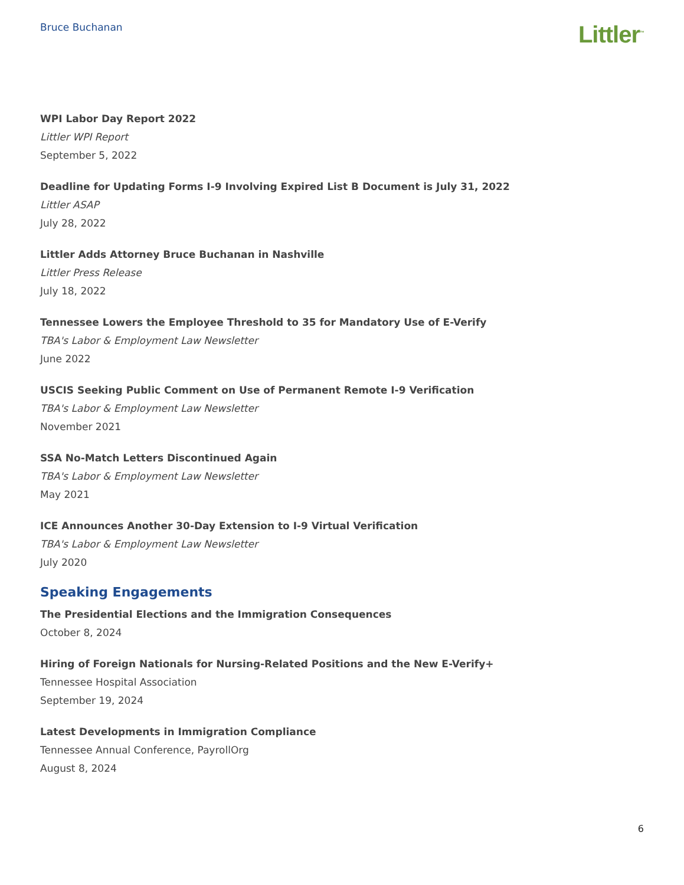Bruce Buchanan
Littler<sup>™</sup>
WPI Labor Day Report 2022
Littler WPI Report
September 5, 2022
Deadline for Updating Forms I-9 Involving Expired List B Document is July 31, 2022
Littler ASAP
July 28, 2022
Littler Adds Attorney Bruce Buchanan in Nashville
Littler Press Release
July 18, 2022
Tennessee Lowers the Employee Threshold to 35 for Mandatory Use of E-Verify
TBA's Labor & Employment Law Newsletter
June 2022
USCIS Seeking Public Comment on Use of Permanent Remote I-9 Verification
TBA's Labor & Employment Law Newsletter
November 2021
SSA No-Match Letters Discontinued Again
TBA's Labor & Employment Law Newsletter
May 2021
ICE Announces Another 30-Day Extension to I-9 Virtual Verification
TBA's Labor & Employment Law Newsletter
July 2020
Speaking Engagements
The Presidential Elections and the Immigration Consequences
October 8, 2024
Hiring of Foreign Nationals for Nursing-Related Positions and the New E-Verify+
Tennessee Hospital Association
September 19, 2024
Latest Developments in Immigration Compliance
Tennessee Annual Conference, PayrollOrg
August 8, 2024
6